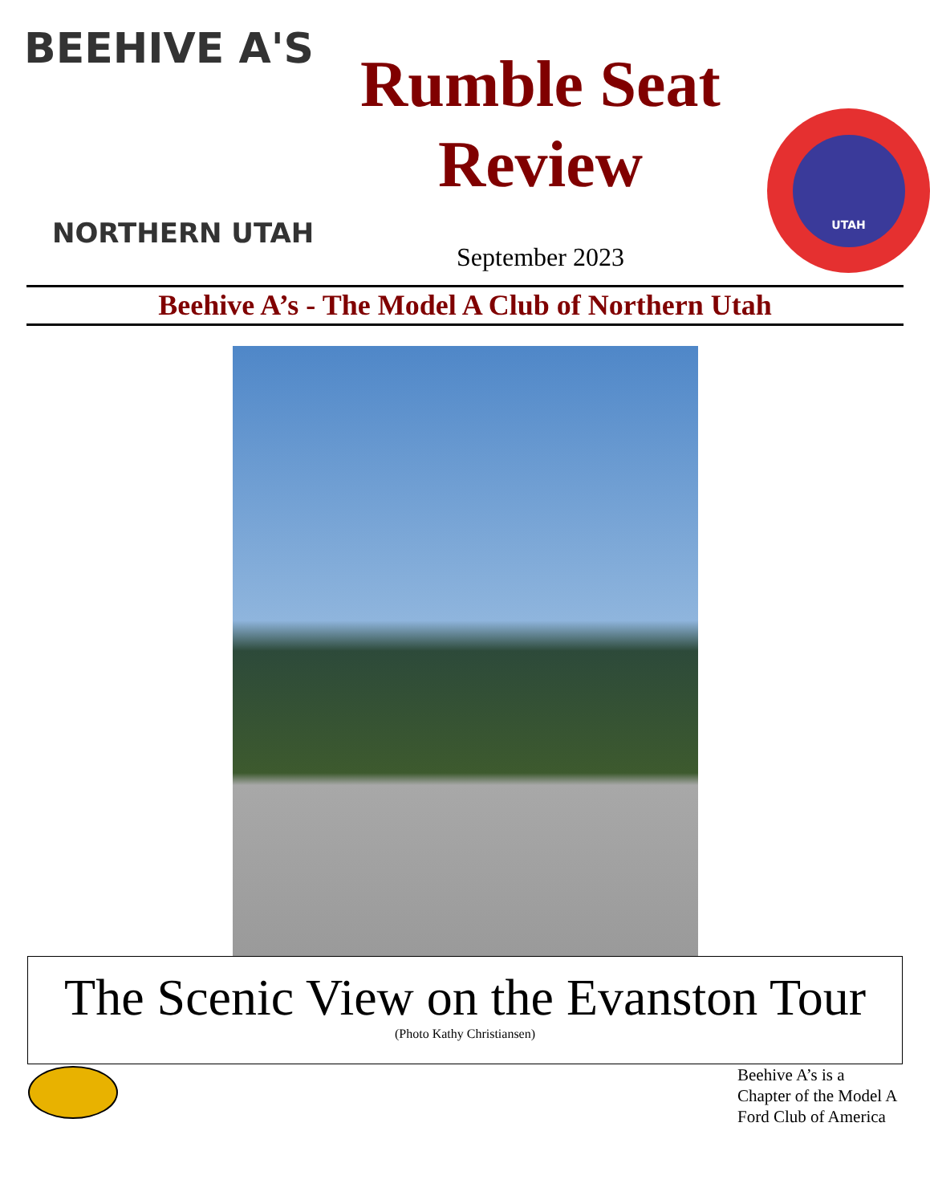BEEHIVE A'S
NORTHERN UTAH
Rumble Seat
Review
September 2023
UTAH
Beehive A’s - The Model A Club of Northern Utah
The Scenic View on the Evanston Tour
(Photo Kathy Christiansen)
Beehive A’s is a Chapter of the Model A Ford Club of America